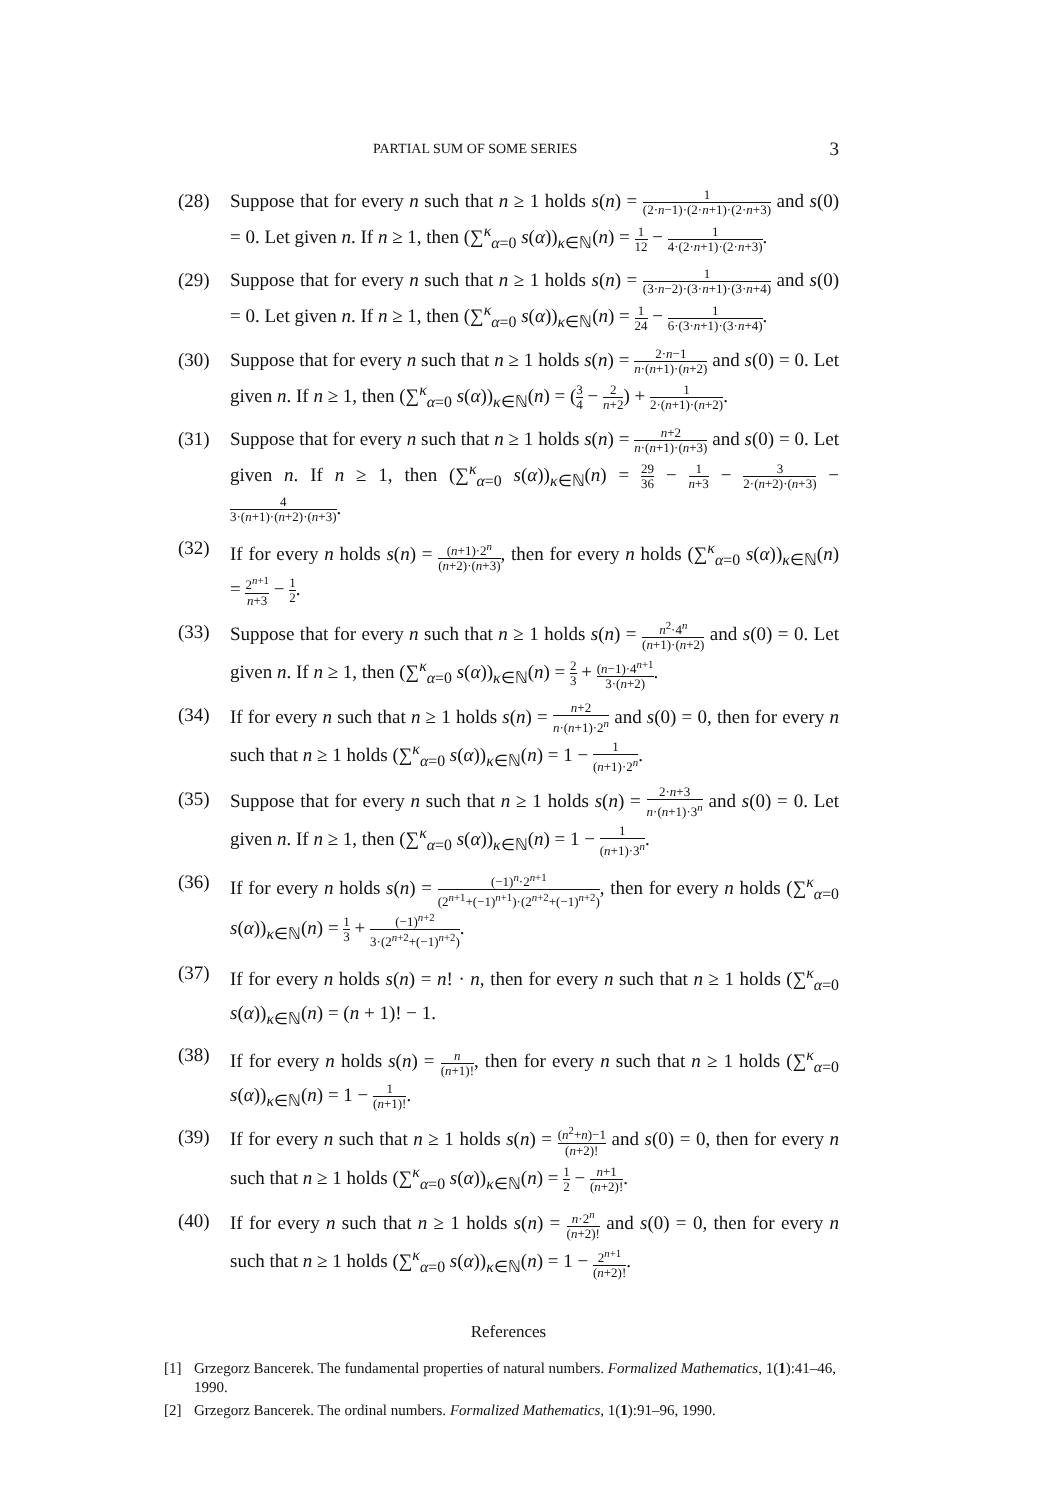PARTIAL SUM OF SOME SERIES 3
(28) Suppose that for every n such that n ≥ 1 holds s(n) = 1 (2·n−1)·(2·n+1)·(2·n+3) and s(0) = 0. Let given n. If n ≥ 1, then (∑<sup>κ</sup><sub>α=0</sub> s(α))<sub>κ∈ℕ</sub>(n) = 1 12 − 1 4·(2·n+1)·(2·n+3).
(29) Suppose that for every n such that n ≥ 1 holds s(n) = 1 (3·n−2)·(3·n+1)·(3·n+4) and s(0) = 0. Let given n. If n ≥ 1, then (∑<sup>κ</sup><sub>α=0</sub> s(α))<sub>κ∈ℕ</sub>(n) = 1 24 − 1 6·(3·n+1)·(3·n+4).
(30) Suppose that for every n such that n ≥ 1 holds s(n) = 2·n−1 n·(n+1)·(n+2) and s(0) = 0. Let given n. If n ≥ 1, then (∑<sup>κ</sup><sub>α=0</sub> s(α))<sub>κ∈ℕ</sub>(n) = (3 4 − 2 n+2) + 1 2·(n+1)·(n+2).
(31) Suppose that for every n such that n ≥ 1 holds s(n) = n+2 n·(n+1)·(n+3) and s(0) = 0. Let given n. If n ≥ 1, then (∑<sup>κ</sup><sub>α=0</sub> s(α))<sub>κ∈ℕ</sub>(n) = 29 36 − 1 n+3 − 3 2·(n+2)·(n+3) − 4 3·(n+1)·(n+2)·(n+3).
(32) If for every n holds s(n) = (n+1)·2<sup>n</sup> (n+2)·(n+3), then for every n holds (∑<sup>κ</sup><sub>α=0</sub> s(α))<sub>κ∈ℕ</sub>(n) = 2<sup>n+1</sup> n+3 − 1 2.
(33) Suppose that for every n such that n ≥ 1 holds s(n) = n<sup>2</sup>·4<sup>n</sup> (n+1)·(n+2) and s(0) = 0. Let given n. If n ≥ 1, then (∑<sup>κ</sup><sub>α=0</sub> s(α))<sub>κ∈ℕ</sub>(n) = 2 3 + (n−1)·4<sup>n+1</sup> 3·(n+2).
(34) If for every n such that n ≥ 1 holds s(n) = n+2 n·(n+1)·2<sup>n</sup> and s(0) = 0, then for every n such that n ≥ 1 holds (∑<sup>κ</sup><sub>α=0</sub> s(α))<sub>κ∈ℕ</sub>(n) = 1 − 1 (n+1)·2<sup>n</sup>.
(35) Suppose that for every n such that n ≥ 1 holds s(n) = 2·n+3 n·(n+1)·3<sup>n</sup> and s(0) = 0. Let given n. If n ≥ 1, then (∑<sup>κ</sup><sub>α=0</sub> s(α))<sub>κ∈ℕ</sub>(n) = 1 − 1 (n+1)·3<sup>n</sup>.
(36) If for every n holds s(n) = (−1)<sup>n</sup>·2<sup>n+1</sup> (2<sup>n+1</sup>+(−1)<sup>n+1</sup>)·(2<sup>n+2</sup>+(−1)<sup>n+2</sup>), then for every n holds (∑<sup>κ</sup><sub>α=0</sub> s(α))<sub>κ∈ℕ</sub>(n) = 1 3 + (−1)<sup>n+2</sup> 3·(2<sup>n+2</sup>+(−1)<sup>n+2</sup>).
(37) If for every n holds s(n) = n! · n, then for every n such that n ≥ 1 holds (∑<sup>κ</sup><sub>α=0</sub> s(α))<sub>κ∈ℕ</sub>(n) = (n + 1)! − 1.
(38) If for every n holds s(n) = n (n+1)!, then for every n such that n ≥ 1 holds (∑<sup>κ</sup><sub>α=0</sub> s(α))<sub>κ∈ℕ</sub>(n) = 1 − 1 (n+1)!.
(39) If for every n such that n ≥ 1 holds s(n) = (n<sup>2</sup>+n)−1 (n+2)! and s(0) = 0, then for every n such that n ≥ 1 holds (∑<sup>κ</sup><sub>α=0</sub> s(α))<sub>κ∈ℕ</sub>(n) = 1 2 − n+1 (n+2)!.
(40) If for every n such that n ≥ 1 holds s(n) = n·2<sup>n</sup> (n+2)! and s(0) = 0, then for every n such that n ≥ 1 holds (∑<sup>κ</sup><sub>α=0</sub> s(α))<sub>κ∈ℕ</sub>(n) = 1 − 2<sup>n+1</sup> (n+2)!.
References
[1] Grzegorz Bancerek. The fundamental properties of natural numbers. Formalized Mathematics, 1(1):41–46, 1990.
[2] Grzegorz Bancerek. The ordinal numbers. Formalized Mathematics, 1(1):91–96, 1990.